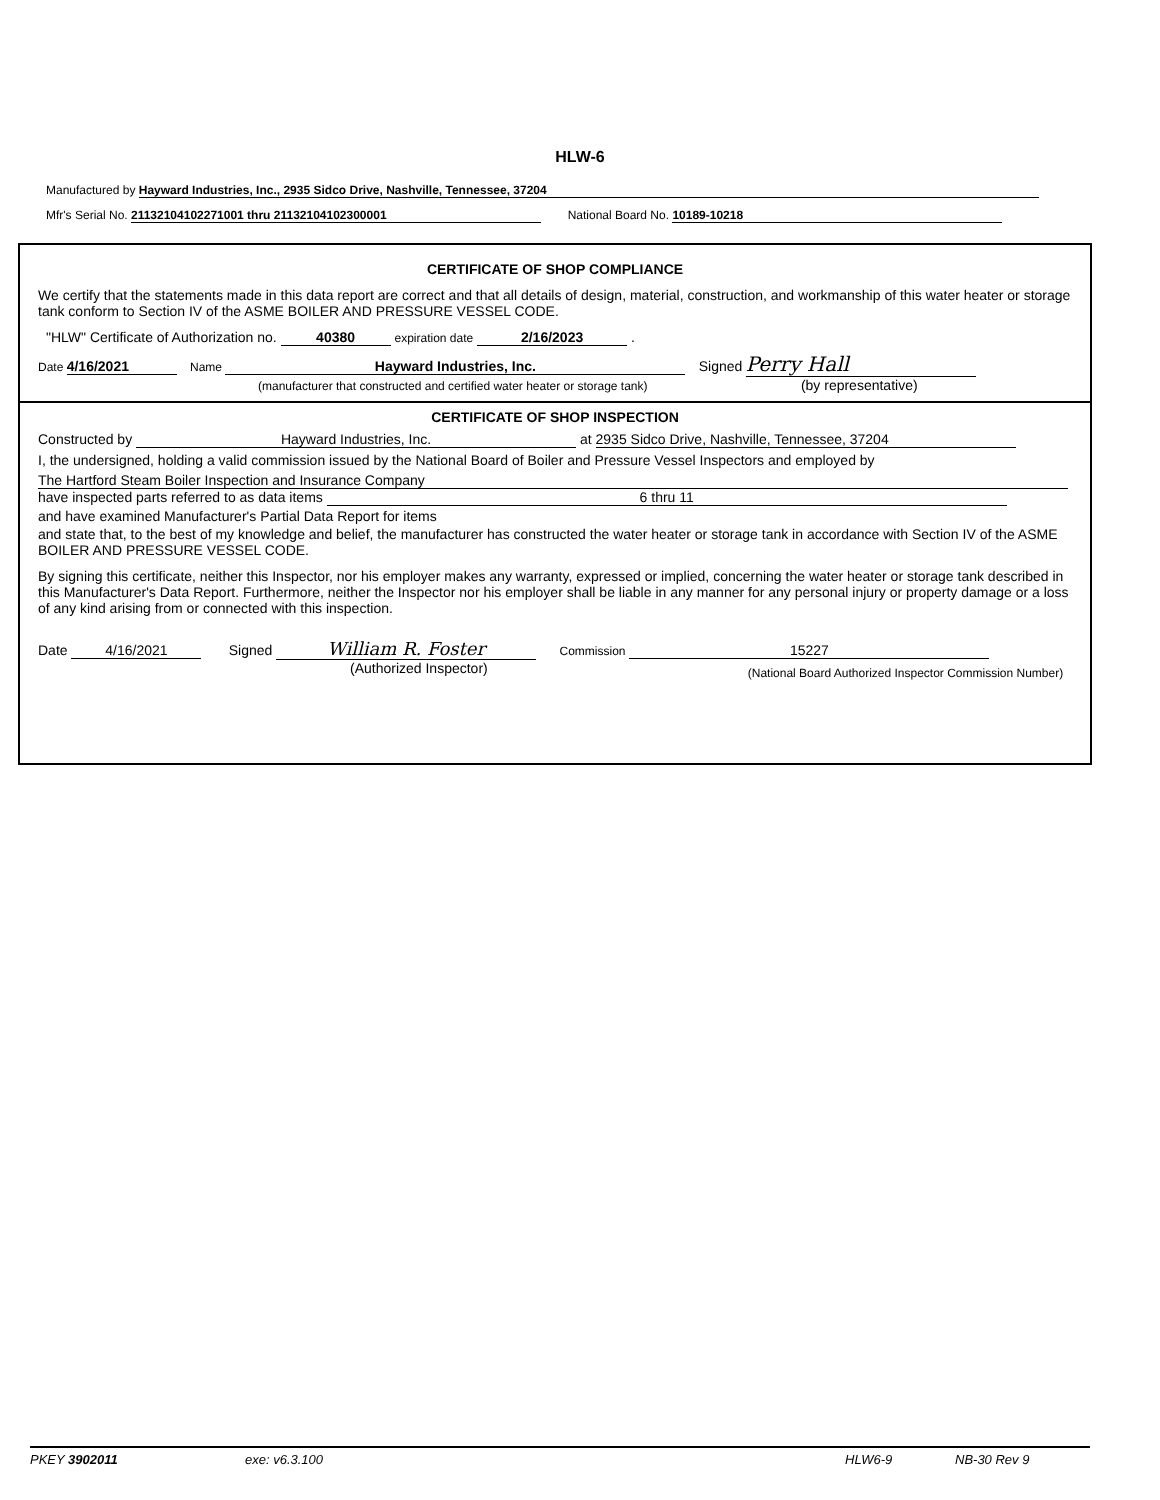HLW-6
Manufactured by Hayward Industries, Inc., 2935 Sidco Drive, Nashville, Tennessee, 37204
Mfr's Serial No. 21132104102271001 thru 21132104102300001 National Board No. 10189-10218
CERTIFICATE OF SHOP COMPLIANCE
We certify that the statements made in this data report are correct and that all details of design, material, construction, and workmanship of this water heater or storage tank conform to Section IV of the ASME BOILER AND PRESSURE VESSEL CODE.
"HLW" Certificate of Authorization no. 40380 expiration date 2/16/2023 .
Date 4/16/2021 Name Hayward Industries, Inc. Signed Perry Hall
(manufacturer that constructed and certified water heater or storage tank) (by representative)
CERTIFICATE OF SHOP INSPECTION
Constructed by Hayward Industries, Inc. at 2935 Sidco Drive, Nashville, Tennessee, 37204
I, the undersigned, holding a valid commission issued by the National Board of Boiler and Pressure Vessel Inspectors and employed by
The Hartford Steam Boiler Inspection and Insurance Company
have inspected parts referred to as data items 6 thru 11
and have examined Manufacturer's Partial Data Report for items
and state that, to the best of my knowledge and belief, the manufacturer has constructed the water heater or storage tank in accordance with Section IV of the ASME BOILER AND PRESSURE VESSEL CODE.
By signing this certificate, neither this Inspector, nor his employer makes any warranty, expressed or implied, concerning the water heater or storage tank described in this Manufacturer's Data Report. Furthermore, neither the Inspector nor his employer shall be liable in any manner for any personal injury or property damage or a loss of any kind arising from or connected with this inspection.
Date 4/16/2021 Signed William R. Foster Commission 15227
(Authorized Inspector) (National Board Authorized Inspector Commission Number)
PKEY 3902011 exe: v6.3.100 HLW6-9 NB-30 Rev 9